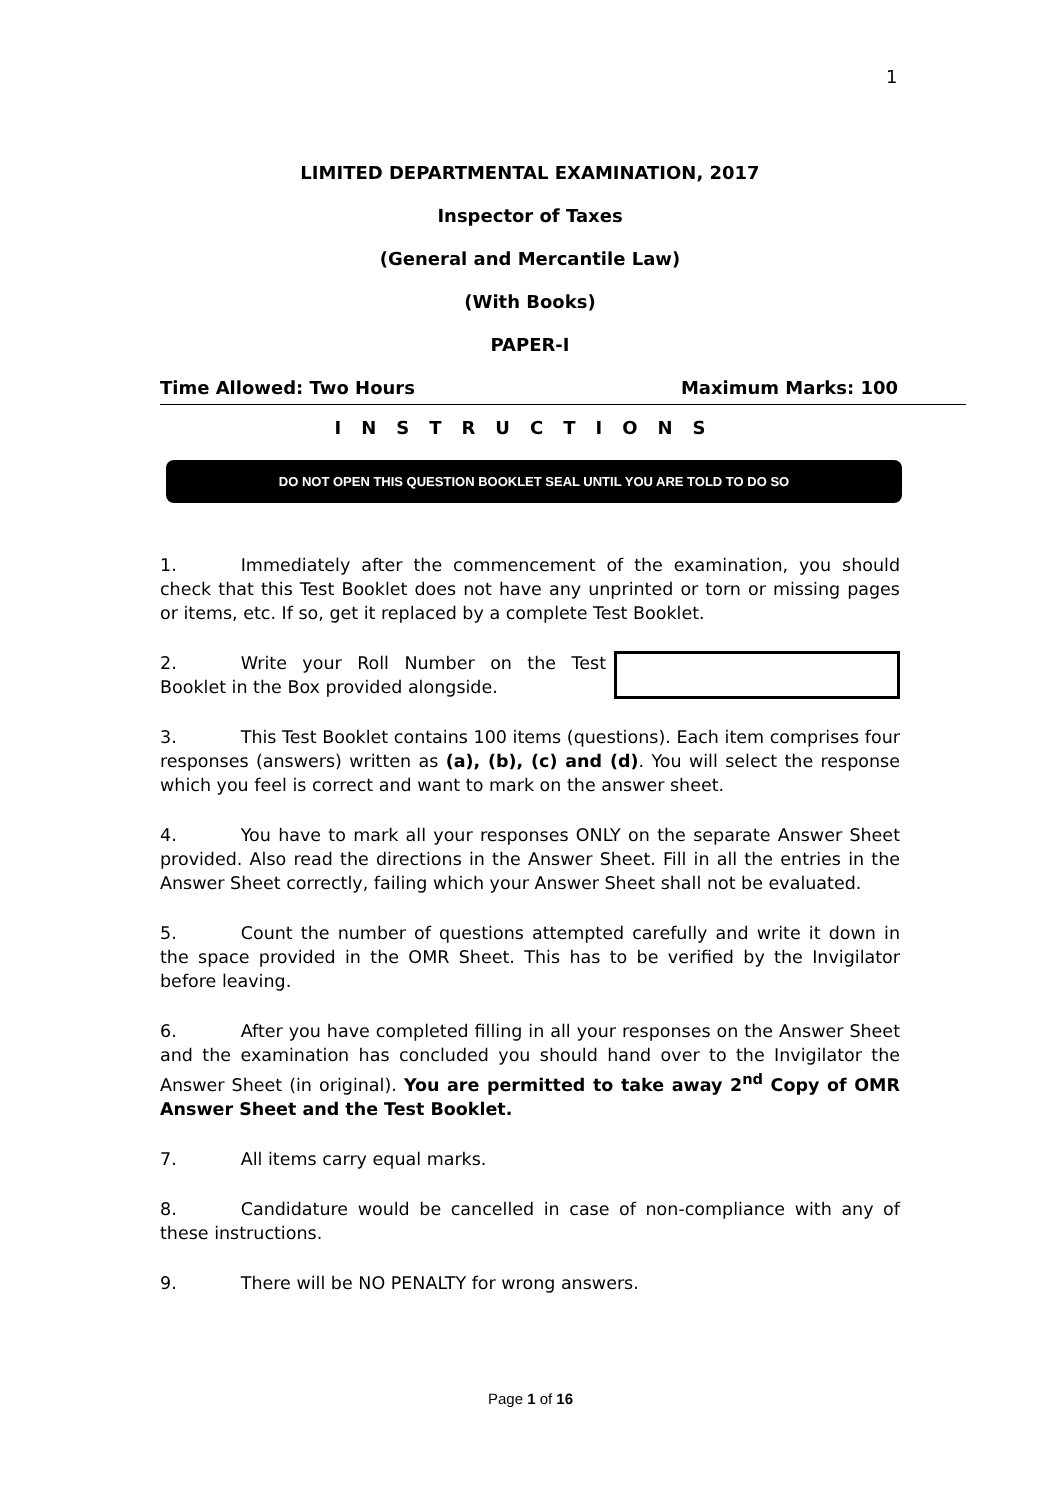1
LIMITED DEPARTMENTAL EXAMINATION, 2017
Inspector of Taxes
(General and Mercantile Law)
(With Books)
PAPER-I
Time Allowed: Two Hours Maximum Marks: 100
INSTRUCTIONS
DO NOT OPEN THIS QUESTION BOOKLET SEAL UNTIL YOU ARE TOLD TO DO SO
1. Immediately after the commencement of the examination, you should check that this Test Booklet does not have any unprinted or torn or missing pages or items, etc. If so, get it replaced by a complete Test Booklet.
2. Write your Roll Number on the Test Booklet in the Box provided alongside.
3. This Test Booklet contains 100 items (questions). Each item comprises four responses (answers) written as (a), (b), (c) and (d). You will select the response which you feel is correct and want to mark on the answer sheet.
4. You have to mark all your responses ONLY on the separate Answer Sheet provided. Also read the directions in the Answer Sheet. Fill in all the entries in the Answer Sheet correctly, failing which your Answer Sheet shall not be evaluated.
5. Count the number of questions attempted carefully and write it down in the space provided in the OMR Sheet. This has to be verified by the Invigilator before leaving.
6. After you have completed filling in all your responses on the Answer Sheet and the examination has concluded you should hand over to the Invigilator the Answer Sheet (in original). You are permitted to take away 2<sup>nd</sup> Copy of OMR Answer Sheet and the Test Booklet.
7. All items carry equal marks.
8. Candidature would be cancelled in case of non-compliance with any of these instructions.
9. There will be NO PENALTY for wrong answers.
Page 1 of 16